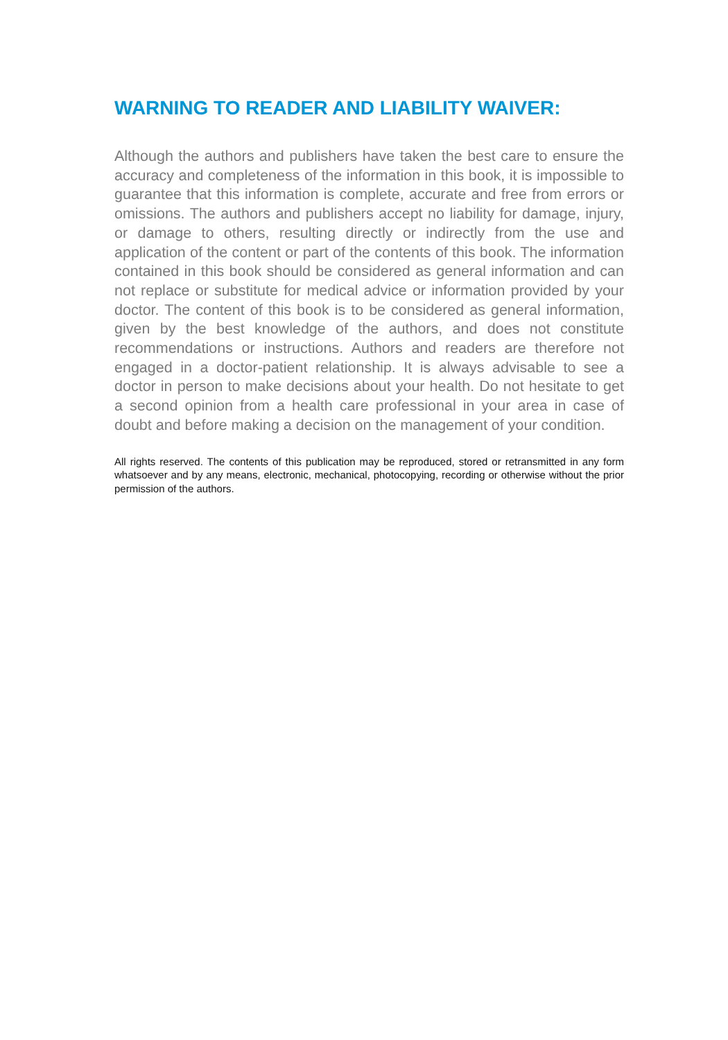WARNING TO READER AND LIABILITY WAIVER:
Although the authors and publishers have taken the best care to ensure the accuracy and completeness of the information in this book, it is impossible to guarantee that this information is complete, accurate and free from errors or omissions. The authors and publishers accept no liability for damage, injury, or damage to others, resulting directly or indirectly from the use and application of the content or part of the contents of this book. The information contained in this book should be considered as general information and can not replace or substitute for medical advice or information provided by your doctor. The content of this book is to be considered as general information, given by the best knowledge of the authors, and does not constitute recommendations or instructions. Authors and readers are therefore not engaged in a doctor-patient relationship. It is always advisable to see a doctor in person to make decisions about your health. Do not hesitate to get a second opinion from a health care professional in your area in case of doubt and before making a decision on the management of your condition.
All rights reserved. The contents of this publication may be reproduced, stored or retransmitted in any form whatsoever and by any means, electronic, mechanical, photocopying, recording or otherwise without the prior permission of the authors.